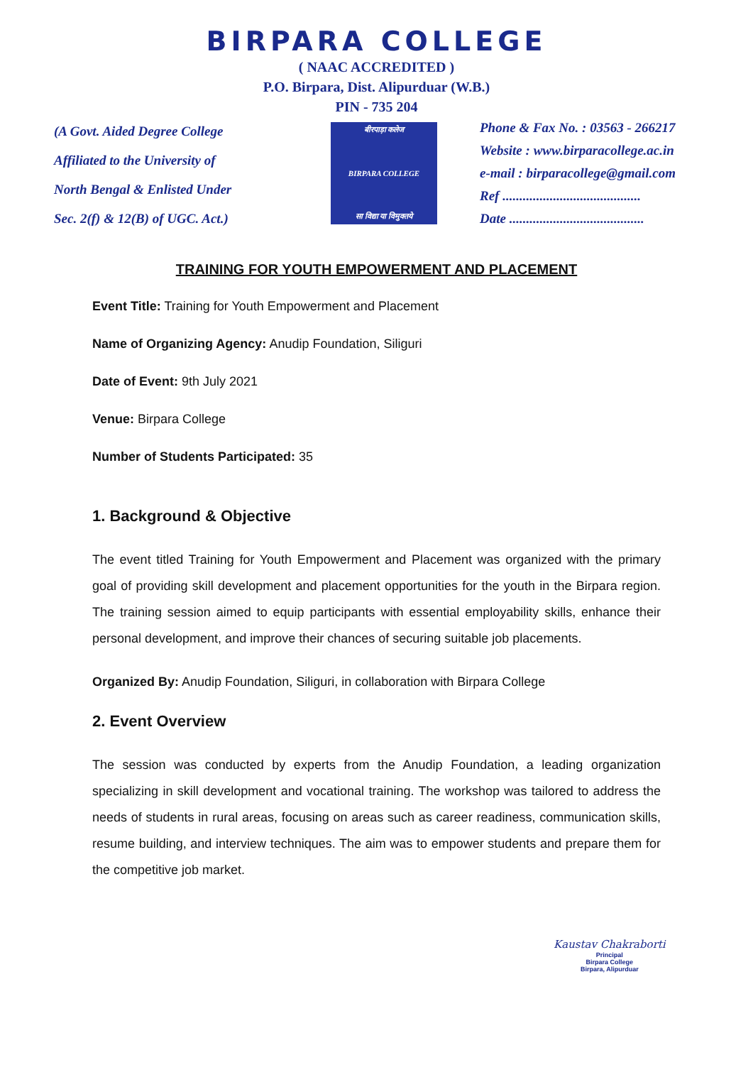BIRPARA COLLEGE
( NAAC ACCREDITED )
P.O. Birpara, Dist. Alipurduar (W.B.)
PIN - 735 204
(A Govt. Aided Degree College
Affiliated to the University of
North Bengal & Enlisted Under
Sec. 2(f) & 12(B) of UGC. Act.)
बीरपाड़ा कलेज
BIRPARA COLLEGE
सा विद्या या विमुक्तये
Phone & Fax No. : 03563 - 266217
Website : www.birparacollege.ac.in
e-mail : birparacollege@gmail.com
Ref .........................................
Date ........................................
TRAINING FOR YOUTH EMPOWERMENT AND PLACEMENT
Event Title: Training for Youth Empowerment and Placement
Name of Organizing Agency: Anudip Foundation, Siliguri
Date of Event: 9th July 2021
Venue: Birpara College
Number of Students Participated: 35
1. Background & Objective
The event titled Training for Youth Empowerment and Placement was organized with the primary goal of providing skill development and placement opportunities for the youth in the Birpara region. The training session aimed to equip participants with essential employability skills, enhance their personal development, and improve their chances of securing suitable job placements.
Organized By: Anudip Foundation, Siliguri, in collaboration with Birpara College
2. Event Overview
The session was conducted by experts from the Anudip Foundation, a leading organization specializing in skill development and vocational training. The workshop was tailored to address the needs of students in rural areas, focusing on areas such as career readiness, communication skills, resume building, and interview techniques. The aim was to empower students and prepare them for the competitive job market.
Kaustav Chakraborti
Principal
Birpara College
Birpara, Alipurduar